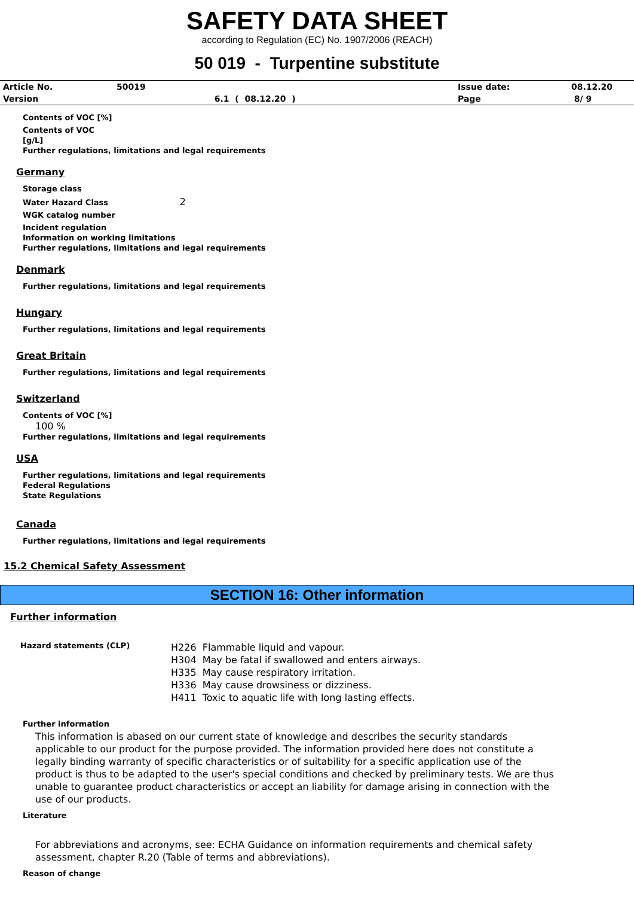SAFETY DATA SHEET
according to Regulation (EC) No. 1907/2006 (REACH)
50 019 - Turpentine substitute
| Article No. | 50019 | | Issue date: | 08.12.20 |
| Version | | 6.1 ( 08.12.20 ) | Page | 8/ 9 |
Contents of VOC [%]
Contents of VOC
[g/L]
Further regulations, limitations and legal requirements
Germany
Storage class
Water Hazard Class 2
WGK catalog number
Incident regulation
Information on working limitations
Further regulations, limitations and legal requirements
Denmark
Further regulations, limitations and legal requirements
Hungary
Further regulations, limitations and legal requirements
Great Britain
Further regulations, limitations and legal requirements
Switzerland
Contents of VOC [%]
100 %
Further regulations, limitations and legal requirements
USA
Further regulations, limitations and legal requirements
Federal Regulations
State Regulations
Canada
Further regulations, limitations and legal requirements
15.2 Chemical Safety Assessment
SECTION 16: Other information
Further information
| Hazard statements (CLP) | H226 Flammable liquid and vapour. H304 May be fatal if swallowed and enters airways. H335 May cause respiratory irritation. H336 May cause drowsiness or dizziness. H411 Toxic to aquatic life with long lasting effects. |
Further information
This information is abased on our current state of knowledge and describes the security standards applicable to our product for the purpose provided. The information provided here does not constitute a legally binding warranty of specific characteristics or of suitability for a specific application use of the product is thus to be adapted to the user's special conditions and checked by preliminary tests. We are thus unable to guarantee product characteristics or accept an liability for damage arising in connection with the use of our products.
Literature
For abbreviations and acronyms, see: ECHA Guidance on information requirements and chemical safety assessment, chapter R.20 (Table of terms and abbreviations).
Reason of change